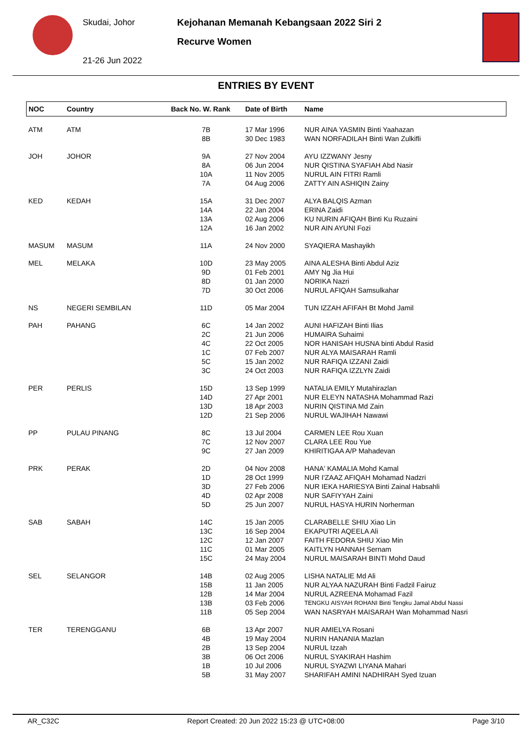Skudai, Johor
21-26 Jun 2022
Kejohanan Memanah Kebangsaan 2022 Siri 2
Recurve Women
ENTRIES BY EVENT
| NOC | Country | Back No. W. Rank | Date of Birth | Name |
| --- | --- | --- | --- | --- |
| ATM | ATM | 7B | 17 Mar 1996 | NUR AINA YASMIN Binti Yaahazan |
| | | 8B | 30 Dec 1983 | WAN NORFADILAH Binti Wan Zulkifli |
| JOH | JOHOR | 9A | 27 Nov 2004 | AYU IZZWANY Jesny |
| | | 8A | 06 Jun 2004 | NUR QISTINA SYAFIAH Abd Nasir |
| | | 10A | 11 Nov 2005 | NURUL AIN FITRI Ramli |
| | | 7A | 04 Aug 2006 | ZATTY AIN ASHIQIN Zainy |
| KED | KEDAH | 15A | 31 Dec 2007 | ALYA BALQIS Azman |
| | | 14A | 22 Jan 2004 | ERINA Zaidi |
| | | 13A | 02 Aug 2006 | KU NURIN AFIQAH Binti Ku Ruzaini |
| | | 12A | 16 Jan 2002 | NUR AIN AYUNI Fozi |
| MASUM | MASUM | 11A | 24 Nov 2000 | SYAQIERA Mashayikh |
| MEL | MELAKA | 10D | 23 May 2005 | AINA ALESHA Binti Abdul Aziz |
| | | 9D | 01 Feb 2001 | AMY Ng Jia Hui |
| | | 8D | 01 Jan 2000 | NORIKA Nazri |
| | | 7D | 30 Oct 2006 | NURUL AFIQAH Samsulkahar |
| NS | NEGERI SEMBILAN | 11D | 05 Mar 2004 | TUN IZZAH AFIFAH Bt Mohd Jamil |
| PAH | PAHANG | 6C | 14 Jan 2002 | AUNI HAFIZAH Binti Ilias |
| | | 2C | 21 Jun 2006 | HUMAIRA Suhaimi |
| | | 4C | 22 Oct 2005 | NOR HANISAH HUSNA binti Abdul Rasid |
| | | 1C | 07 Feb 2007 | NUR ALYA MAISARAH Ramli |
| | | 5C | 15 Jan 2002 | NUR RAFIQA IZZANI Zaidi |
| | | 3C | 24 Oct 2003 | NUR RAFIQA IZZLYN Zaidi |
| PER | PERLIS | 15D | 13 Sep 1999 | NATALIA EMILY Mutahirazlan |
| | | 14D | 27 Apr 2001 | NUR ELEYN NATASHA Mohammad Razi |
| | | 13D | 18 Apr 2003 | NURIN QISTINA Md Zain |
| | | 12D | 21 Sep 2006 | NURUL WAJIHAH Nawawi |
| PP | PULAU PINANG | 8C | 13 Jul 2004 | CARMEN LEE Rou Xuan |
| | | 7C | 12 Nov 2007 | CLARA LEE Rou Yue |
| | | 9C | 27 Jan 2009 | KHIRITIGAA A/P Mahadevan |
| PRK | PERAK | 2D | 04 Nov 2008 | HANA' KAMALIA Mohd Kamal |
| | | 1D | 28 Oct 1999 | NUR I'ZAAZ AFIQAH Mohamad Nadzri |
| | | 3D | 27 Feb 2006 | NUR IEKA HARIESYA Binti Zainal Habsahli |
| | | 4D | 02 Apr 2008 | NUR SAFIYYAH Zaini |
| | | 5D | 25 Jun 2007 | NURUL HASYA HURIN Norherman |
| SAB | SABAH | 14C | 15 Jan 2005 | CLARABELLE SHIU Xiao Lin |
| | | 13C | 16 Sep 2004 | EKAPUTRI AQEELA Ali |
| | | 12C | 12 Jan 2007 | FAITH FEDORA SHIU Xiao Min |
| | | 11C | 01 Mar 2005 | KAITLYN HANNAH Sernam |
| | | 15C | 24 May 2004 | NURUL MAISARAH BINTI Mohd Daud |
| SEL | SELANGOR | 14B | 02 Aug 2005 | LISHA NATALIE Md Ali |
| | | 15B | 11 Jan 2005 | NUR ALYAA NAZURAH Binti Fadzil Fairuz |
| | | 12B | 14 Mar 2004 | NURUL AZREENA Mohamad Fazil |
| | | 13B | 03 Feb 2006 | TENGKU AISYAH ROHANI Binti Tengku Jamal Abdul Nassi |
| | | 11B | 05 Sep 2004 | WAN NASRYAH MAISARAH Wan Mohammad Nasri |
| TER | TERENGGANU | 6B | 13 Apr 2007 | NUR AMIELYA Rosani |
| | | 4B | 19 May 2004 | NURIN HANANIA Mazlan |
| | | 2B | 13 Sep 2004 | NURUL Izzah |
| | | 3B | 06 Oct 2006 | NURUL SYAKIRAH Hashim |
| | | 1B | 10 Jul 2006 | NURUL SYAZWI LIYANA Mahari |
| | | 5B | 31 May 2007 | SHARIFAH AMINI NADHIRAH Syed Izuan |
AR_C32C Report Created: 20 Jun 2022 15:23 @ UTC+08:00 Page 3/10